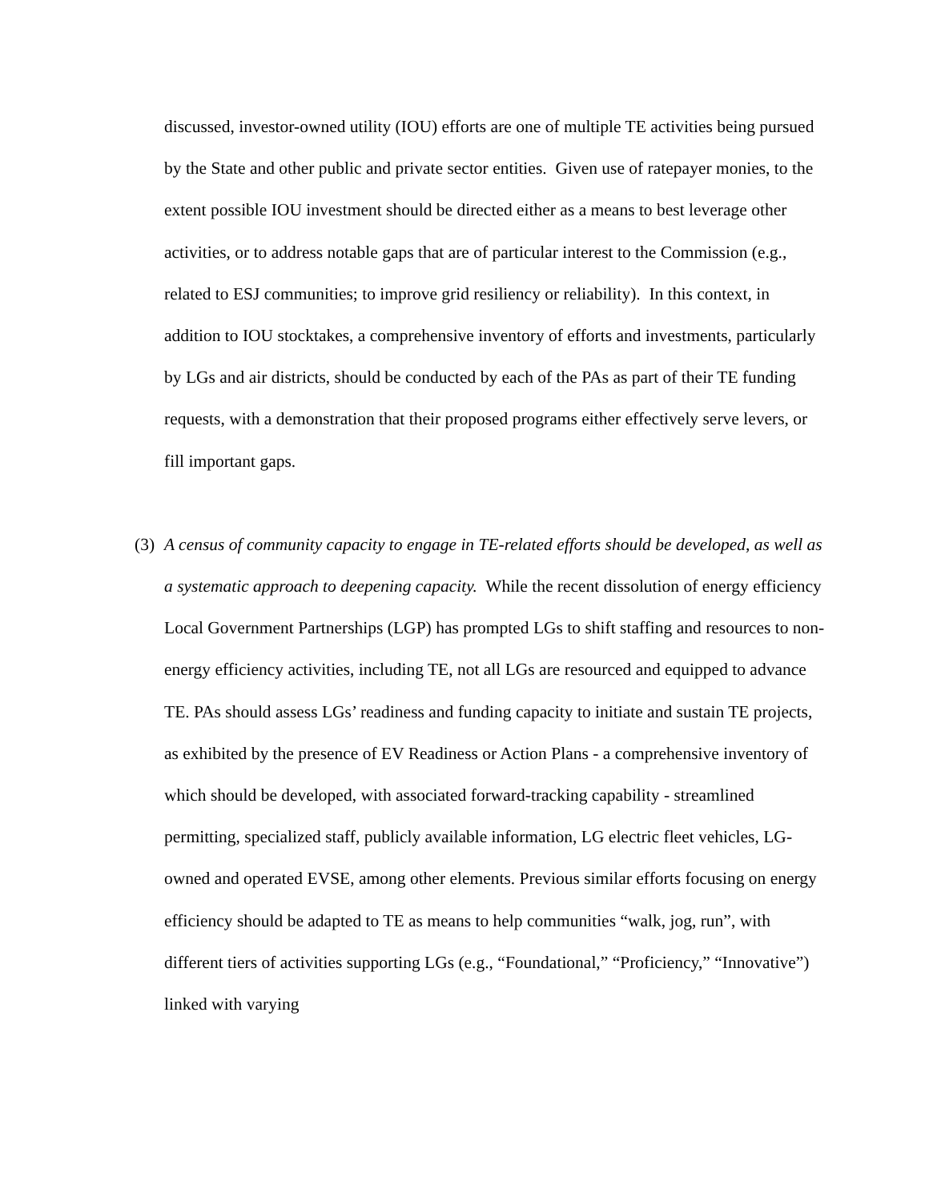discussed, investor-owned utility (IOU) efforts are one of multiple TE activities being pursued by the State and other public and private sector entities. Given use of ratepayer monies, to the extent possible IOU investment should be directed either as a means to best leverage other activities, or to address notable gaps that are of particular interest to the Commission (e.g., related to ESJ communities; to improve grid resiliency or reliability). In this context, in addition to IOU stocktakes, a comprehensive inventory of efforts and investments, particularly by LGs and air districts, should be conducted by each of the PAs as part of their TE funding requests, with a demonstration that their proposed programs either effectively serve levers, or fill important gaps.
(3)
A census of community capacity to engage in TE-related efforts should be developed, as well as a systematic approach to deepening capacity. While the recent dissolution of energy efficiency Local Government Partnerships (LGP) has prompted LGs to shift staffing and resources to non-energy efficiency activities, including TE, not all LGs are resourced and equipped to advance TE. PAs should assess LGs’ readiness and funding capacity to initiate and sustain TE projects, as exhibited by the presence of EV Readiness or Action Plans - a comprehensive inventory of which should be developed, with associated forward-tracking capability - streamlined permitting, specialized staff, publicly available information, LG electric fleet vehicles, LG-owned and operated EVSE, among other elements. Previous similar efforts focusing on energy efficiency should be adapted to TE as means to help communities “walk, jog, run”, with different tiers of activities supporting LGs (e.g., “Foundational,” “Proficiency,” “Innovative”) linked with varying